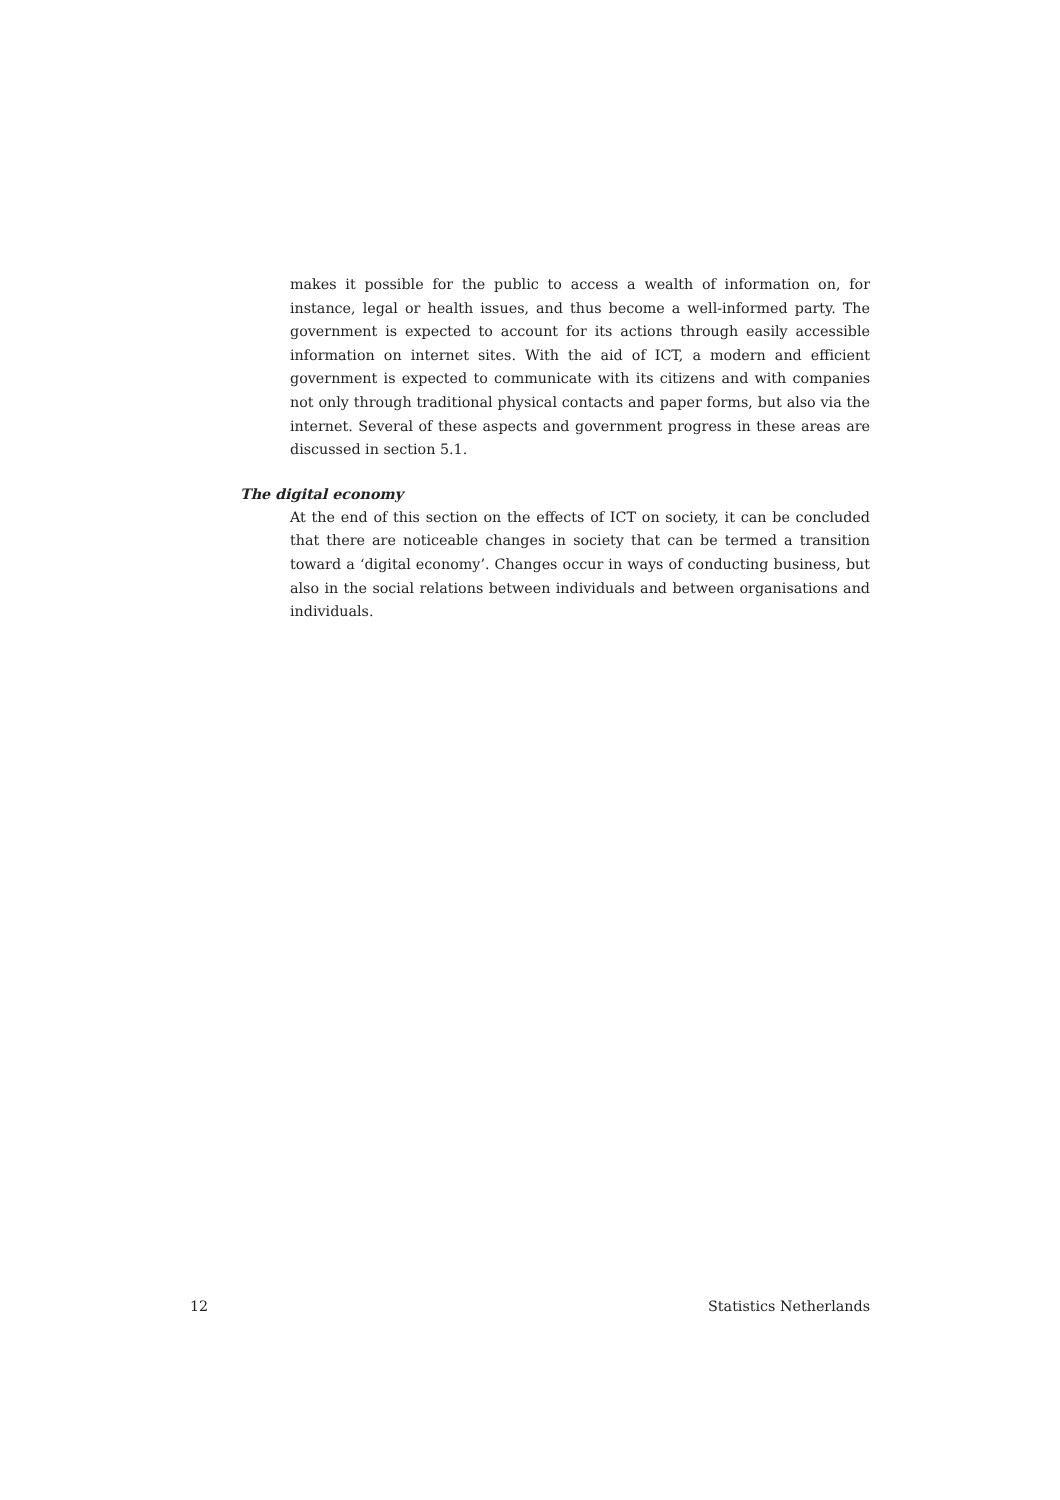makes it possible for the public to access a wealth of information on, for instance, legal or health issues, and thus become a well-informed party. The government is expected to account for its actions through easily accessible information on internet sites. With the aid of ICT, a modern and efficient government is expected to communicate with its citizens and with companies not only through traditional physical contacts and paper forms, but also via the internet. Several of these aspects and government progress in these areas are discussed in section 5.1.
The digital economy
At the end of this section on the effects of ICT on society, it can be concluded that there are noticeable changes in society that can be termed a transition toward a ‘digital economy’. Changes occur in ways of conducting business, but also in the social relations between individuals and between organisations and individuals.
12 Statistics Netherlands